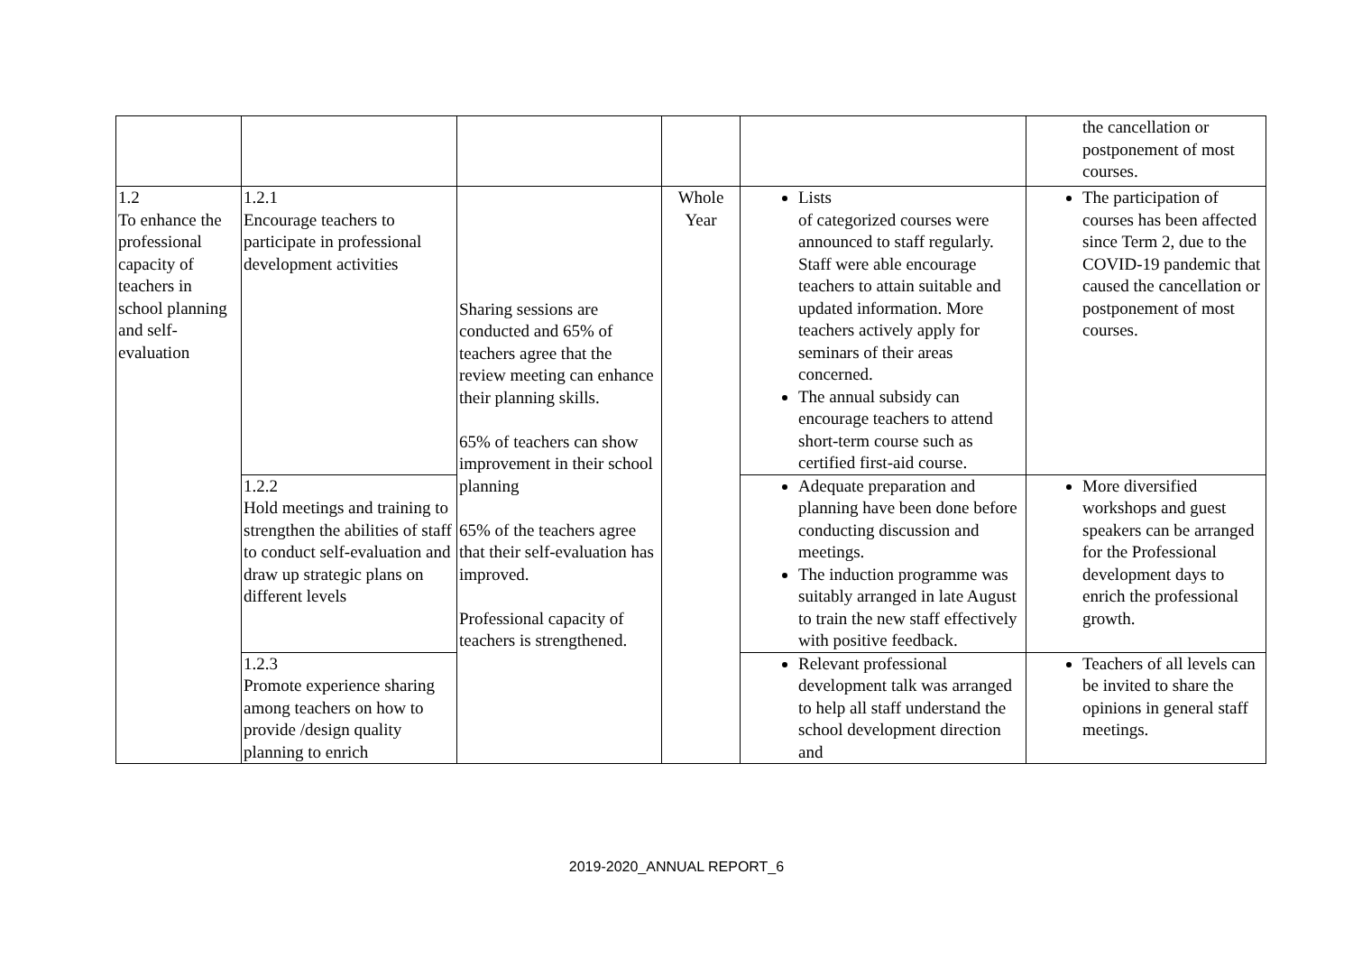| | | | | | the cancellation or postponement of most courses. |
| 1.2 To enhance the professional capacity of teachers in school planning and self-evaluation | 1.2.1 Encourage teachers to participate in professional development activities | Sharing sessions are conducted and 65% of teachers agree that the review meeting can enhance their planning skills. 65% of teachers can show improvement in their school planning 65% of the teachers agree that their self-evaluation has improved. Professional capacity of teachers is strengthened. | Whole Year | Lists of categorized courses were announced to staff regularly. Staff were able encourage teachers to attain suitable and updated information. More teachers actively apply for seminars of their areas concerned. The annual subsidy can encourage teachers to attend short-term course such as certified first-aid course. | The participation of courses has been affected since Term 2, due to the COVID-19 pandemic that caused the cancellation or postponement of most courses. |
| | 1.2.2 Hold meetings and training to strengthen the abilities of staff to conduct self-evaluation and draw up strategic plans on different levels | | | Adequate preparation and planning have been done before conducting discussion and meetings. The induction programme was suitably arranged in late August to train the new staff effectively with positive feedback. | More diversified workshops and guest speakers can be arranged for the Professional development days to enrich the professional growth. |
| | 1.2.3 Promote experience sharing among teachers on how to provide /design quality planning to enrich | | | Relevant professional development talk was arranged to help all staff understand the school development direction and | Teachers of all levels can be invited to share the opinions in general staff meetings. |
2019-2020_ANNUAL REPORT_6